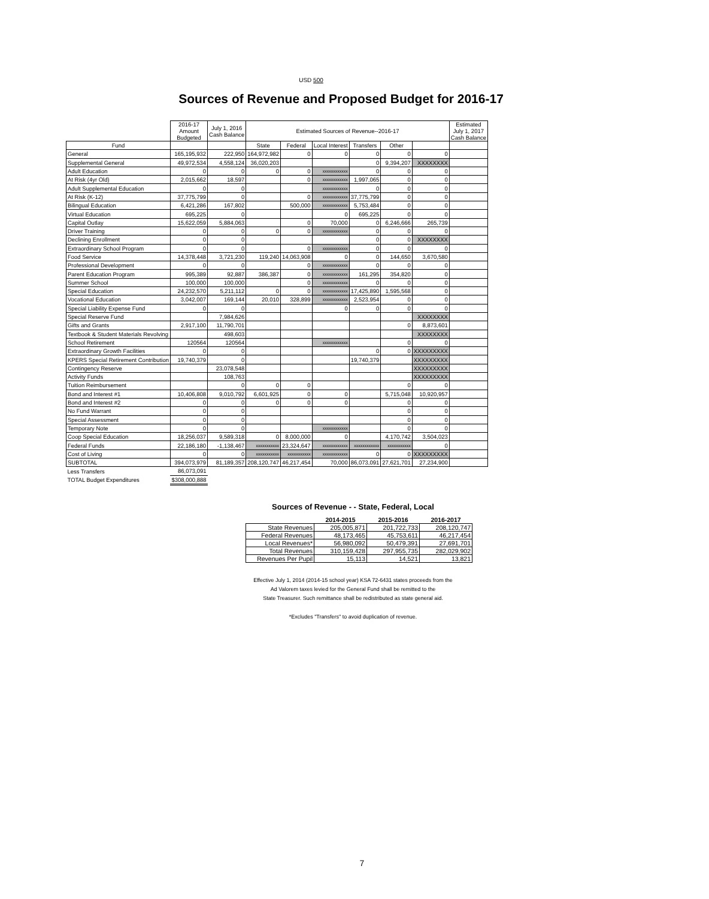USD 500
Sources of Revenue and Proposed Budget for 2016-17
| | 2016-17 Amount Budgeted | July 1, 2016 Cash Balance | Estimated Sources of Revenue--2016-17 | | | | | | Estimated July 1, 2017 Cash Balance |
| --- | --- | --- | --- | --- | --- | --- | --- | --- | --- |
| Fund | | | State | Federal | Local Interest | Transfers | Other | | |
| General | 165,195,932 | 222,950 | 164,972,982 | 0 | 0 | 0 | 0 | 0 | |
| Supplemental General | 49,972,534 | 4,558,124 | 36,020,203 | | | 0 | 9,394,207 | XXXXXXXX | |
| Adult Education | 0 | 0 | 0 | 0 | xxxxxxxxxxxx | 0 | 0 | 0 | |
| At Risk (4yr Old) | 2,015,662 | 18,597 | | 0 | xxxxxxxxxxxx | 1,997,065 | 0 | 0 | |
| Adult Supplemental Education | 0 | 0 | | | xxxxxxxxxxxx | 0 | 0 | 0 | |
| At Risk (K-12) | 37,775,799 | 0 | | 0 | xxxxxxxxxxxx | 37,775,799 | 0 | 0 | |
| Bilingual Education | 6,421,286 | 167,802 | | 500,000 | xxxxxxxxxxxx | 5,753,484 | 0 | 0 | |
| Virtual Education | 695,225 | 0 | | | 0 | 695,225 | 0 | 0 | |
| Capital Outlay | 15,622,059 | 5,884,063 | | 0 | 70,000 | 0 | 6,246,666 | 265,739 | |
| Driver Training | 0 | 0 | 0 | 0 | xxxxxxxxxxxx | 0 | 0 | 0 | |
| Declining Enrollment | 0 | 0 | | | | 0 | 0 | XXXXXXXX | |
| Extraordinary School Program | 0 | 0 | | 0 | xxxxxxxxxxxx | 0 | 0 | 0 | |
| Food Service | 14,378,448 | 3,721,230 | 119,240 | 14,063,908 | 0 | 0 | 144,650 | 3,670,580 | |
| Professional Development | 0 | 0 | | 0 | xxxxxxxxxxxx | 0 | 0 | 0 | |
| Parent Education Program | 995,389 | 92,887 | 386,387 | 0 | xxxxxxxxxxxx | 161,295 | 354,820 | 0 | |
| Summer School | 100,000 | 100,000 | | 0 | xxxxxxxxxxxx | 0 | 0 | 0 | |
| Special Education | 24,232,570 | 5,211,112 | 0 | 0 | xxxxxxxxxxxx | 17,425,890 | 1,595,568 | 0 | |
| Vocational Education | 3,042,007 | 169,144 | 20,010 | 328,899 | xxxxxxxxxxxx | 2,523,954 | 0 | 0 | |
| Special Liability Expense Fund | 0 | 0 | | | 0 | 0 | 0 | 0 | |
| Special Reserve Fund | | 7,984,626 | | | | | | XXXXXXXX | |
| Gifts and Grants | 2,917,100 | 11,790,701 | | | | | 0 | 8,873,601 | |
| Textbook & Student Materials Revolving | | 498,603 | | | | | | XXXXXXXX | |
| School Retirement | 120564 | 120564 | | | xxxxxxxxxxxx | | 0 | 0 | |
| Extraordinary Growth Facilities | 0 | 0 | | | | 0 | 0 | XXXXXXXXX | |
| KPERS Special Retirement Contribution | 19,740,379 | 0 | | | | 19,740,379 | | XXXXXXXXX | |
| Contingency Reserve | | 23,078,548 | | | | | | XXXXXXXXX | |
| Activity Funds | | 108,763 | | | | | | XXXXXXXXX | |
| Tuition Reimbursement | | 0 | 0 | 0 | | | 0 | 0 | |
| Bond and Interest #1 | 10,406,808 | 9,010,792 | 6,601,925 | 0 | 0 | | 5,715,048 | 10,920,957 | |
| Bond and Interest #2 | 0 | 0 | 0 | 0 | 0 | | 0 | 0 | |
| No Fund Warrant | 0 | 0 | | | | | 0 | 0 | |
| Special Assessment | 0 | 0 | | | | | 0 | 0 | |
| Temporary Note | 0 | 0 | | | xxxxxxxxxxxx | | 0 | 0 | |
| Coop Special Education | 18,256,037 | 9,589,318 | 0 | 8,000,000 | 0 | | 4,170,742 | 3,504,023 | |
| Federal Funds | 22,186,180 | -1,138,467 | xxxxxxxxxxx | 23,324,647 | xxxxxxxxxxxx | xxxxxxxxxxxx | xxxxxxxxxxx | 0 | |
| Cost of Living | 0 | 0 | xxxxxxxxxxx | xxxxxxxxxxx | xxxxxxxxxxxx | 0 | 0 | XXXXXXXXX | |
| SUBTOTAL | 394,073,979 | 81,189,357 | 208,120,747 | 46,217,454 | 70,000 | 86,073,091 | 27,621,701 | 27,234,900 | |
| Less Transfers | 86,073,091 | | | | | | | | |
| TOTAL Budget Expenditures | $308,000,888 | | | | | | | | |
Sources of Revenue - - State, Federal, Local
| | 2014-2015 | 2015-2016 | 2016-2017 |
| --- | --- | --- | --- |
| State Revenues | 205,005,871 | 201,722,733 | 208,120,747 |
| Federal Revenues | 48,173,465 | 45,753,611 | 46,217,454 |
| Local Revenues* | 56,980,092 | 50,479,391 | 27,691,701 |
| Total Revenues | 310,159,428 | 297,955,735 | 282,029,902 |
| Revenues Per Pupil | 15,113 | 14,521 | 13,821 |
Effective July 1, 2014 (2014-15 school year) KSA 72-6431 states proceeds from the
Ad Valorem taxes levied for the General Fund shall be remitted to the
State Treasurer. Such remittance shall be redistributed as state general aid.
*Excludes "Transfers" to avoid duplication of revenue.
7